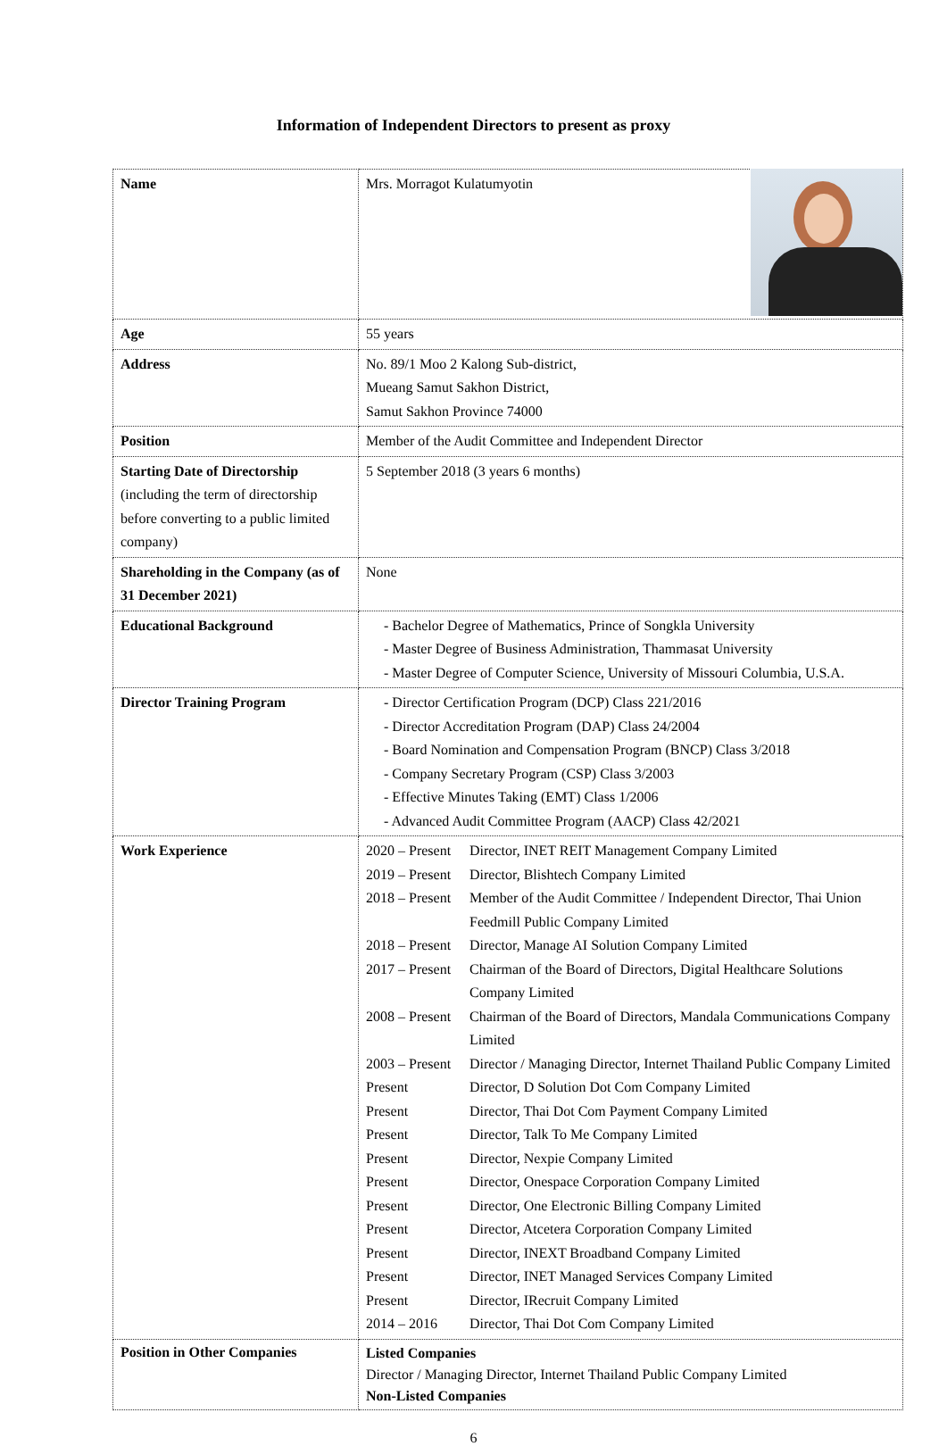Information of Independent Directors to present as proxy
| Name | Mrs. Morragot Kulatumyotin |
| Age | 55 years |
| Address | No. 89/1 Moo 2 Kalong Sub-district, Mueang Samut Sakhon District, Samut Sakhon Province 74000 |
| Position | Member of the Audit Committee and Independent Director |
| Starting Date of Directorship (including the term of directorship before converting to a public limited company) | 5 September 2018 (3 years 6 months) |
| Shareholding in the Company (as of 31 December 2021) | None |
| Educational Background | - Bachelor Degree of Mathematics, Prince of Songkla University - Master Degree of Business Administration, Thammasat University - Master Degree of Computer Science, University of Missouri Columbia, U.S.A. |
| Director Training Program | - Director Certification Program (DCP) Class 221/2016 - Director Accreditation Program (DAP) Class 24/2004 - Board Nomination and Compensation Program (BNCP) Class 3/2018 - Company Secretary Program (CSP) Class 3/2003 - Effective Minutes Taking (EMT) Class 1/2006 - Advanced Audit Committee Program (AACP) Class 42/2021 |
| Work Experience | 2020 – Present Director, INET REIT Management Company Limited 2019 – Present Director, Blishtech Company Limited 2018 – Present Member of the Audit Committee / Independent Director, Thai Union Feedmill Public Company Limited 2018 – Present Director, Manage AI Solution Company Limited 2017 – Present Chairman of the Board of Directors, Digital Healthcare Solutions Company Limited 2008 – Present Chairman of the Board of Directors, Mandala Communications Company Limited 2003 – Present Director / Managing Director, Internet Thailand Public Company Limited Present Director, D Solution Dot Com Company Limited Present Director, Thai Dot Com Payment Company Limited Present Director, Talk To Me Company Limited Present Director, Nexpie Company Limited Present Director, Onespace Corporation Company Limited Present Director, One Electronic Billing Company Limited Present Director, Atcetera Corporation Company Limited Present Director, INEXT Broadband Company Limited Present Director, INET Managed Services Company Limited Present Director, IRecruit Company Limited 2014 – 2016 Director, Thai Dot Com Company Limited |
| Position in Other Companies | Listed Companies Director / Managing Director, Internet Thailand Public Company Limited Non-Listed Companies |
6